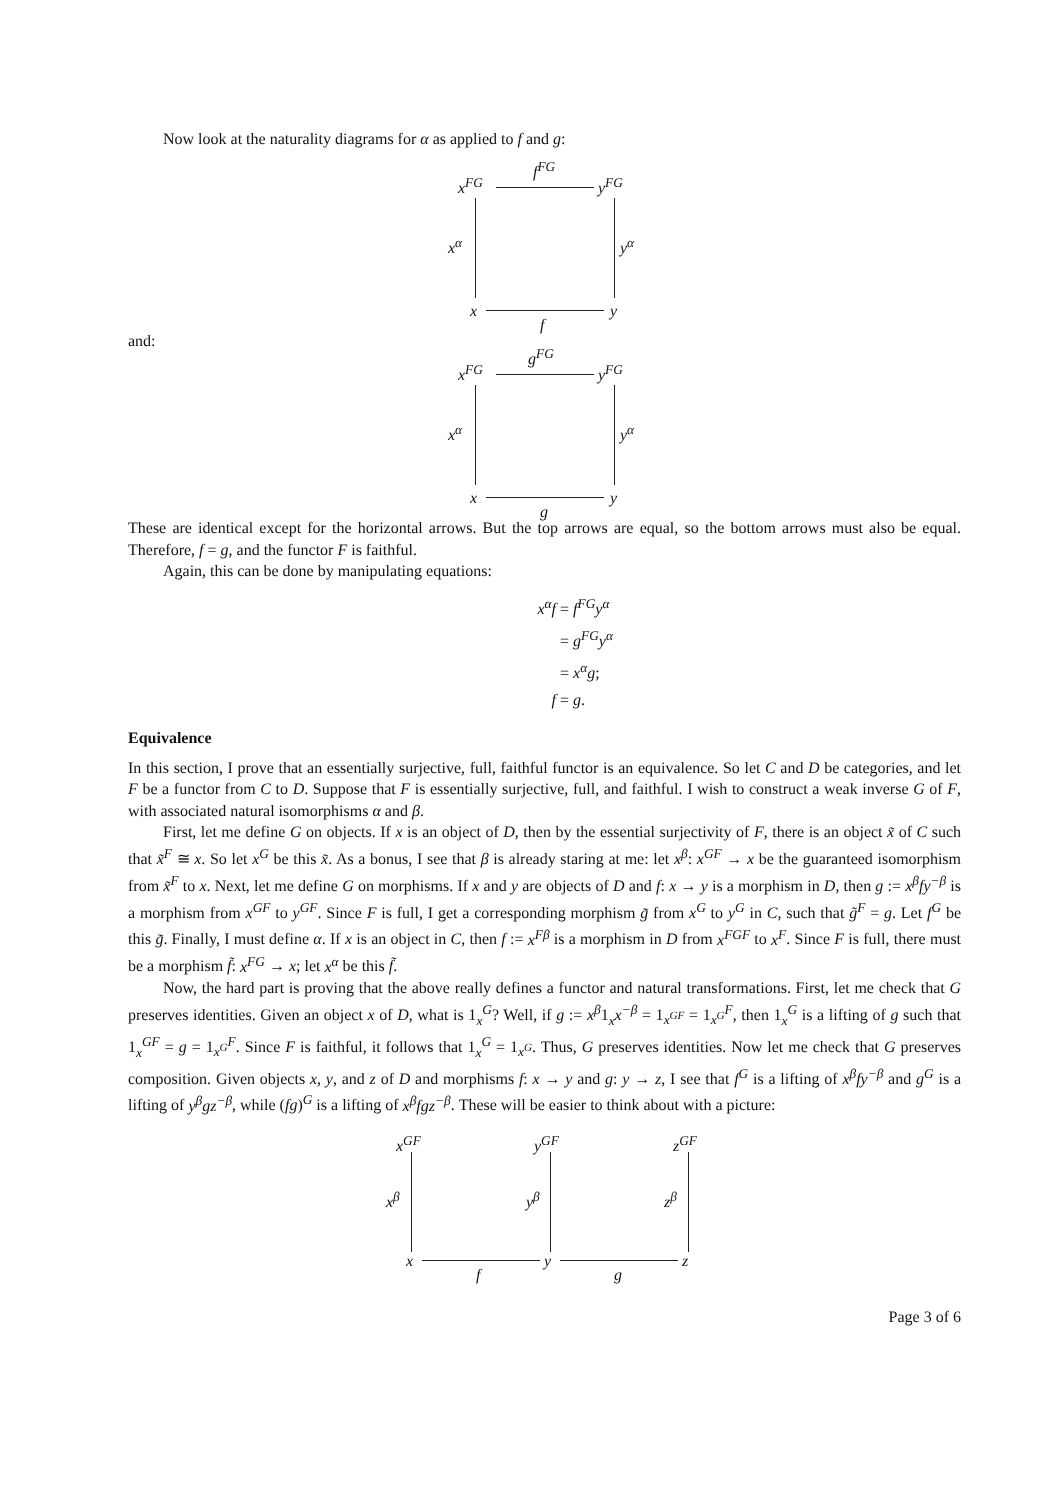Now look at the naturality diagrams for α as applied to f and g:
x<sup>FG</sup>
f<sup>FG</sup>
y<sup>FG</sup>
x<sup>α</sup> y<sup>α</sup>
x y
f
and:
x<sup>FG</sup>
g<sup>FG</sup>
y<sup>FG</sup>
x<sup>α</sup> y<sup>α</sup>
x y
g
These are identical except for the horizontal arrows. But the top arrows are equal, so the bottom arrows must also be equal. Therefore, f = g, and the functor F is faithful.
Again, this can be done by manipulating equations:
x<sup>α</sup>f = f<sup>FG</sup>y<sup>α</sup>
= g<sup>FG</sup>y<sup>α</sup>
= x<sup>α</sup>g;
f = g.
Equivalence
In this section, I prove that an essentially surjective, full, faithful functor is an equivalence. So let C and D be categories, and let F be a functor from C to D. Suppose that F is essentially surjective, full, and faithful. I wish to construct a weak inverse G of F, with associated natural isomorphisms α and β.
First, let me define G on objects. If x is an object of D, then by the essential surjectivity of F, there is an object x̃ of C such that x̃<sup>F</sup> ≅ x. So let x<sup>G</sup> be this x̃. As a bonus, I see that β is already staring at me: let x<sup>β</sup>: x<sup>GF</sup> → x be the guaranteed isomorphism from x̃<sup>F</sup> to x. Next, let me define G on morphisms. If x and y are objects of D and f: x → y is a morphism in D, then g := x<sup>β</sup>fy<sup>−β</sup> is a morphism from x<sup>GF</sup> to y<sup>GF</sup>. Since F is full, I get a corresponding morphism g̃ from x<sup>G</sup> to y<sup>G</sup> in C, such that g̃<sup>F</sup> = g. Let f<sup>G</sup> be this g̃. Finally, I must define α. If x is an object in C, then f := x<sup>Fβ</sup> is a morphism in D from x<sup>FGF</sup> to x<sup>F</sup>. Since F is full, there must be a morphism f̃: x<sup>FG</sup> → x; let x<sup>α</sup> be this f̃.
Now, the hard part is proving that the above really defines a functor and natural transformations. First, let me check that G preserves identities. Given an object x of D, what is 1<sub>x</sub><sup>G</sup>? Well, if g := x<sup>β</sup>1<sub>x</sub>x<sup>−β</sup> = 1<sub>x<sup>GF</sup></sub> = 1<sub>x<sup>G</sup></sub><sup>F</sup>, then 1<sub>x</sub><sup>G</sup> is a lifting of g such that 1<sub>x</sub><sup>GF</sup> = g = 1<sub>x<sup>G</sup></sub><sup>F</sup>. Since F is faithful, it follows that 1<sub>x</sub><sup>G</sup> = 1<sub>x<sup>G</sup></sub>. Thus, G preserves identities. Now let me check that G preserves composition. Given objects x, y, and z of D and morphisms f: x → y and g: y → z, I see that f<sup>G</sup> is a lifting of x<sup>β</sup>fy<sup>−β</sup> and g<sup>G</sup> is a lifting of y<sup>β</sup>gz<sup>−β</sup>, while (fg)<sup>G</sup> is a lifting of x<sup>β</sup>fgz<sup>−β</sup>. These will be easier to think about with a picture:
x<sup>GF</sup> y<sup>GF</sup> z<sup>GF</sup>
x<sup>β</sup> y<sup>β</sup> z<sup>β</sup>
x y z
f g
Page 3 of 6